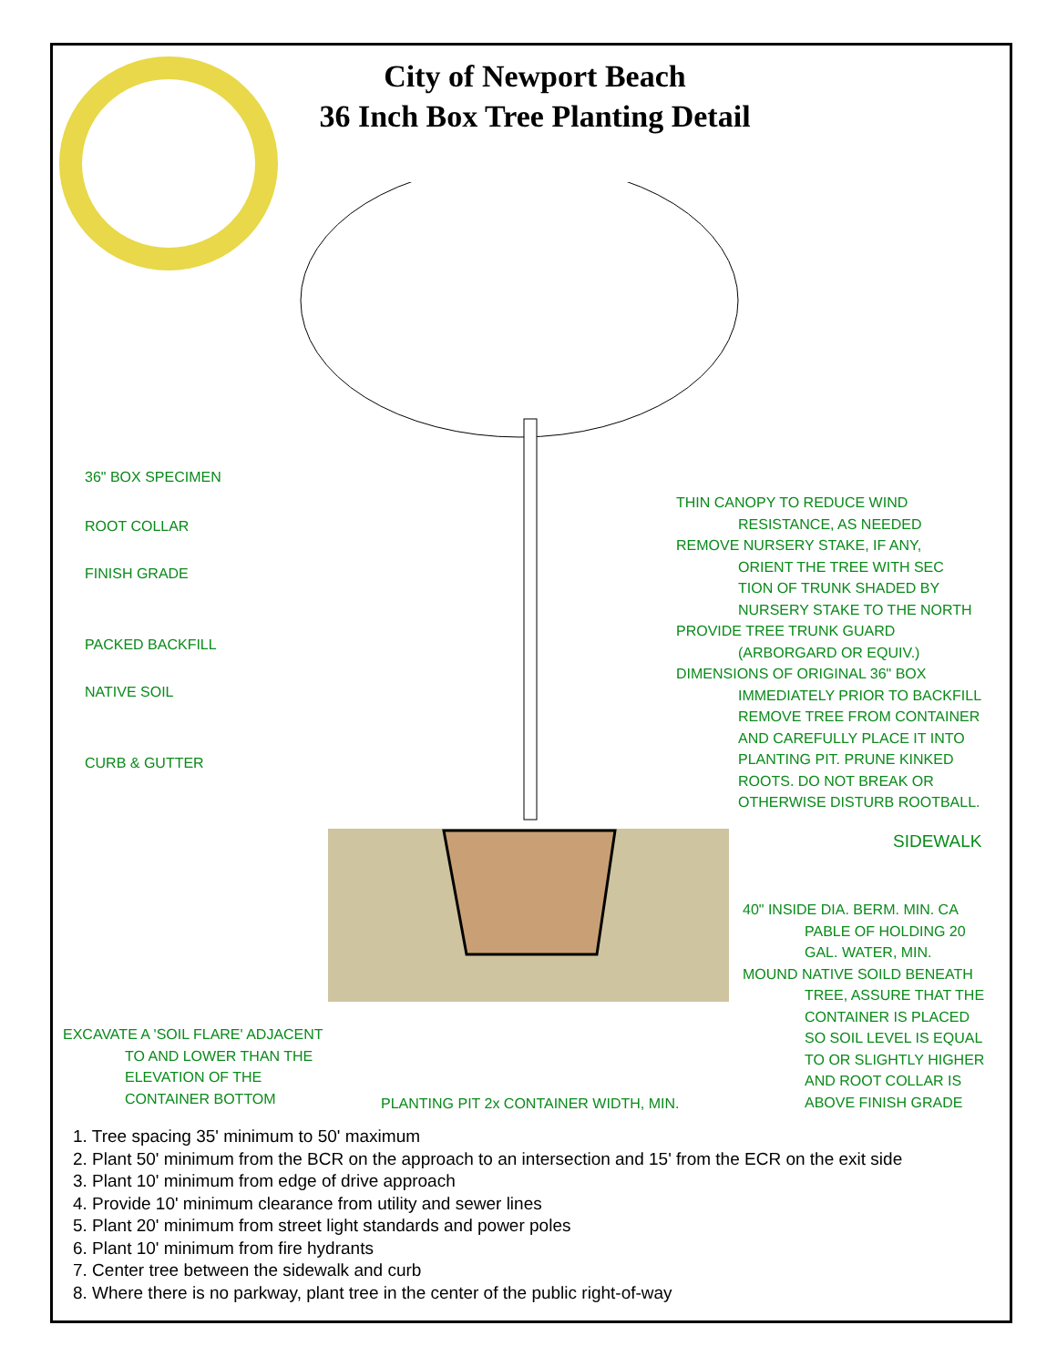City of Newport Beach
36 Inch Box Tree Planting Detail
36" BOX SPECIMEN
ROOT COLLAR
FINISH GRADE
PACKED BACKFILL
NATIVE SOIL
CURB & GUTTER
THIN CANOPY TO REDUCE WIND
RESISTANCE, AS NEEDED
REMOVE NURSERY STAKE, IF ANY,
ORIENT THE TREE WITH SEC
TION OF TRUNK SHADED BY
NURSERY STAKE TO THE NORTH
PROVIDE TREE TRUNK GUARD
(ARBORGARD OR EQUIV.)
DIMENSIONS OF ORIGINAL 36" BOX
IMMEDIATELY PRIOR TO BACKFILL
REMOVE TREE FROM CONTAINER
AND CAREFULLY PLACE IT INTO
PLANTING PIT. PRUNE KINKED
ROOTS. DO NOT BREAK OR
OTHERWISE DISTURB ROOTBALL.
SIDEWALK
40" INSIDE DIA. BERM. MIN. CA
PABLE OF HOLDING 20
GAL. WATER, MIN.
MOUND NATIVE SOILD BENEATH
TREE, ASSURE THAT THE
CONTAINER IS PLACED
SO SOIL LEVEL IS EQUAL
TO OR SLIGHTLY HIGHER
AND ROOT COLLAR IS
ABOVE FINISH GRADE
EXCAVATE A 'SOIL FLARE' ADJACENT
TO AND LOWER THAN THE
ELEVATION OF THE
CONTAINER BOTTOM
PLANTING PIT 2x CONTAINER WIDTH, MIN.
1. Tree spacing 35' minimum to 50' maximum
2. Plant 50' minimum from the BCR on the approach to an intersection and 15' from the ECR on the exit side
3. Plant 10' minimum from edge of drive approach
4. Provide 10' minimum clearance from utility and sewer lines
5. Plant 20' minimum from street light standards and power poles
6. Plant 10' minimum from fire hydrants
7. Center tree between the sidewalk and curb
8. Where there is no parkway, plant tree in the center of the public right-of-way